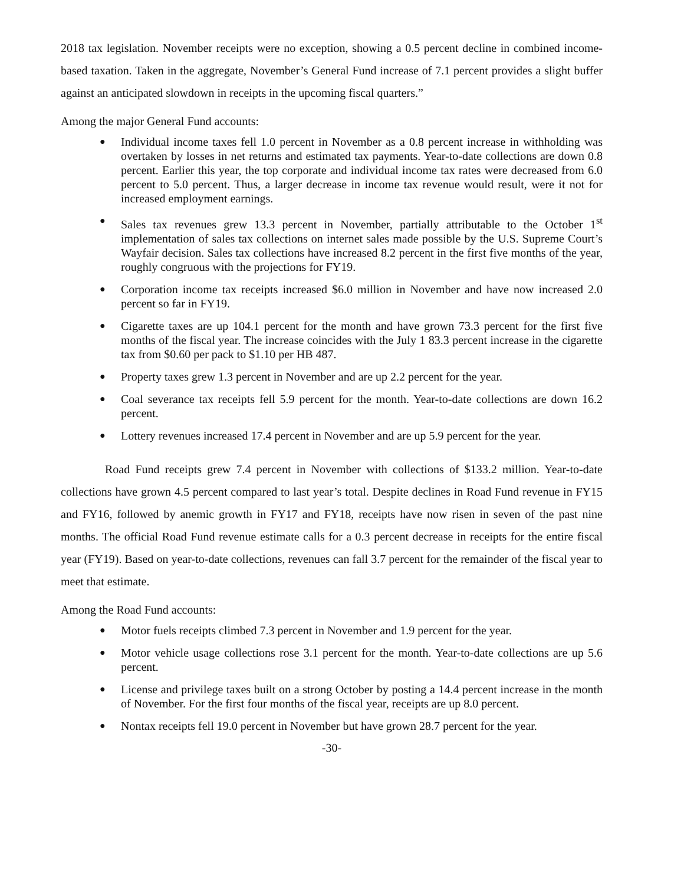2018 tax legislation. November receipts were no exception, showing a 0.5 percent decline in combined income-based taxation. Taken in the aggregate, November’s General Fund increase of 7.1 percent provides a slight buffer against an anticipated slowdown in receipts in the upcoming fiscal quarters.”
Among the major General Fund accounts:
● Individual income taxes fell 1.0 percent in November as a 0.8 percent increase in withholding was overtaken by losses in net returns and estimated tax payments. Year-to-date collections are down 0.8 percent. Earlier this year, the top corporate and individual income tax rates were decreased from 6.0 percent to 5.0 percent. Thus, a larger decrease in income tax revenue would result, were it not for increased employment earnings.
● Sales tax revenues grew 13.3 percent in November, partially attributable to the October 1<sup>st</sup> implementation of sales tax collections on internet sales made possible by the U.S. Supreme Court’s Wayfair decision. Sales tax collections have increased 8.2 percent in the first five months of the year, roughly congruous with the projections for FY19.
● Corporation income tax receipts increased $6.0 million in November and have now increased 2.0 percent so far in FY19.
● Cigarette taxes are up 104.1 percent for the month and have grown 73.3 percent for the first five months of the fiscal year. The increase coincides with the July 1 83.3 percent increase in the cigarette tax from $0.60 per pack to $1.10 per HB 487.
● Property taxes grew 1.3 percent in November and are up 2.2 percent for the year.
● Coal severance tax receipts fell 5.9 percent for the month. Year-to-date collections are down 16.2 percent.
● Lottery revenues increased 17.4 percent in November and are up 5.9 percent for the year.
Road Fund receipts grew 7.4 percent in November with collections of $133.2 million. Year-to-date collections have grown 4.5 percent compared to last year’s total. Despite declines in Road Fund revenue in FY15 and FY16, followed by anemic growth in FY17 and FY18, receipts have now risen in seven of the past nine months. The official Road Fund revenue estimate calls for a 0.3 percent decrease in receipts for the entire fiscal year (FY19). Based on year-to-date collections, revenues can fall 3.7 percent for the remainder of the fiscal year to meet that estimate.
Among the Road Fund accounts:
● Motor fuels receipts climbed 7.3 percent in November and 1.9 percent for the year.
● Motor vehicle usage collections rose 3.1 percent for the month. Year-to-date collections are up 5.6 percent.
● License and privilege taxes built on a strong October by posting a 14.4 percent increase in the month of November. For the first four months of the fiscal year, receipts are up 8.0 percent.
● Nontax receipts fell 19.0 percent in November but have grown 28.7 percent for the year.
-30-